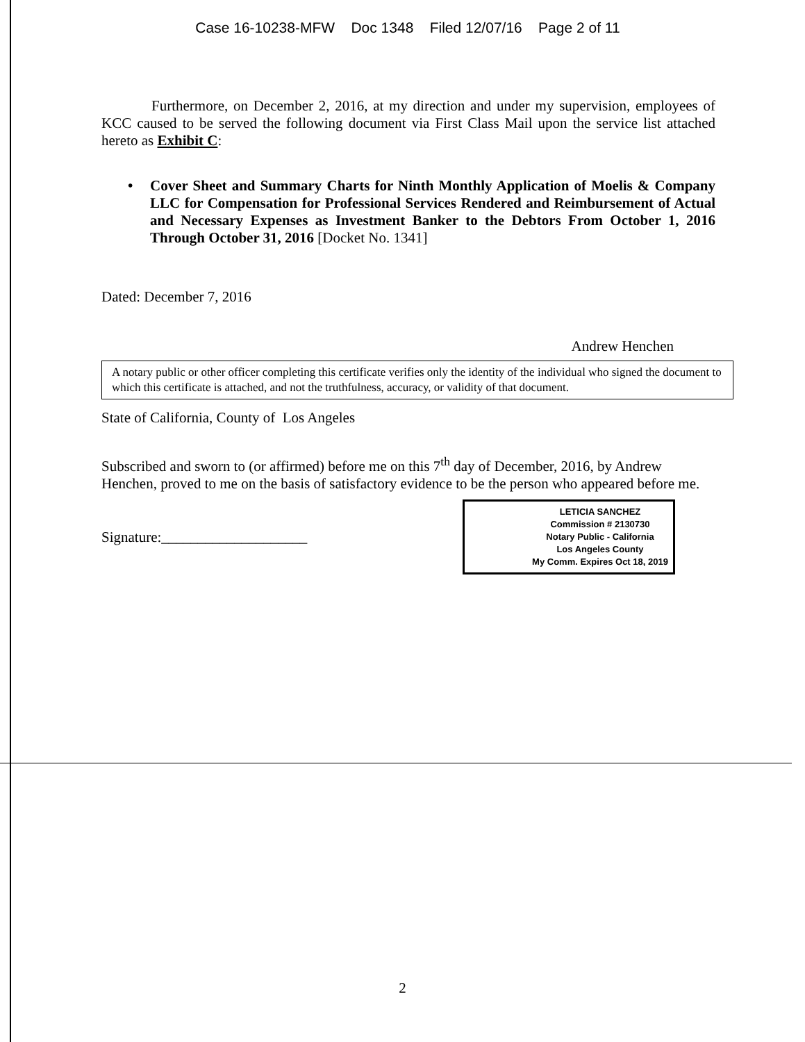Case 16-10238-MFW Doc 1348 Filed 12/07/16 Page 2 of 11
Furthermore, on December 2, 2016, at my direction and under my supervision, employees of KCC caused to be served the following document via First Class Mail upon the service list attached hereto as Exhibit C:
• Cover Sheet and Summary Charts for Ninth Monthly Application of Moelis & Company LLC for Compensation for Professional Services Rendered and Reimbursement of Actual and Necessary Expenses as Investment Banker to the Debtors From October 1, 2016 Through October 31, 2016 [Docket No. 1341]
Dated: December 7, 2016
Andrew Henchen
A notary public or other officer completing this certificate verifies only the identity of the individual who signed the document to which this certificate is attached, and not the truthfulness, accuracy, or validity of that document.
State of California, County of Los Angeles
Subscribed and sworn to (or affirmed) before me on this 7<sup>th</sup> day of December, 2016, by Andrew Henchen, proved to me on the basis of satisfactory evidence to be the person who appeared before me.
Signature:____________________
LETICIA SANCHEZ
Commission # 2130730
Notary Public - California
Los Angeles County
My Comm. Expires Oct 18, 2019
2